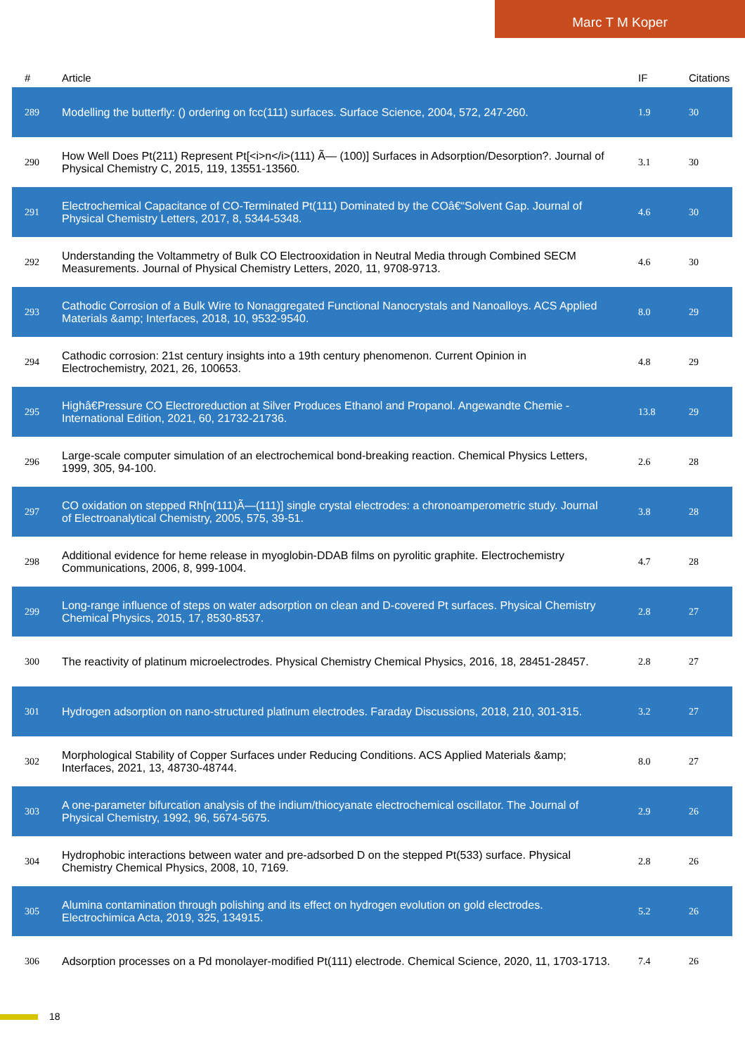Marc T M Koper
| # | Article | IF | Citations |
| --- | --- | --- | --- |
| 289 | Modelling the butterfly: () ordering on fcc(111) surfaces. Surface Science, 2004, 572, 247-260. | 1.9 | 30 |
| 290 | How Well Does Pt(211) Represent Pt[<i>n</i>(111) Ã— (100)] Surfaces in Adsorption/Desorption?. Journal of Physical Chemistry C, 2015, 119, 13551-13560. | 3.1 | 30 |
| 291 | Electrochemical Capacitance of CO-Terminated Pt(111) Dominated by the COâ€“Solvent Gap. Journal of Physical Chemistry Letters, 2017, 8, 5344-5348. | 4.6 | 30 |
| 292 | Understanding the Voltammetry of Bulk CO Electrooxidation in Neutral Media through Combined SECM Measurements. Journal of Physical Chemistry Letters, 2020, 11, 9708-9713. | 4.6 | 30 |
| 293 | Cathodic Corrosion of a Bulk Wire to Nonaggregated Functional Nanocrystals and Nanoalloys. ACS Applied Materials &amp; Interfaces, 2018, 10, 9532-9540. | 8.0 | 29 |
| 294 | Cathodic corrosion: 21st century insights into a 19th century phenomenon. Current Opinion in Electrochemistry, 2021, 26, 100653. | 4.8 | 29 |
| 295 | Highâ€Pressure CO Electroreduction at Silver Produces Ethanol and Propanol. Angewandte Chemie - International Edition, 2021, 60, 21732-21736. | 13.8 | 29 |
| 296 | Large-scale computer simulation of an electrochemical bond-breaking reaction. Chemical Physics Letters, 1999, 305, 94-100. | 2.6 | 28 |
| 297 | CO oxidation on stepped Rh[n(111)Ã—(111)] single crystal electrodes: a chronoamperometric study. Journal of Electroanalytical Chemistry, 2005, 575, 39-51. | 3.8 | 28 |
| 298 | Additional evidence for heme release in myoglobin-DDAB films on pyrolitic graphite. Electrochemistry Communications, 2006, 8, 999-1004. | 4.7 | 28 |
| 299 | Long-range influence of steps on water adsorption on clean and D-covered Pt surfaces. Physical Chemistry Chemical Physics, 2015, 17, 8530-8537. | 2.8 | 27 |
| 300 | The reactivity of platinum microelectrodes. Physical Chemistry Chemical Physics, 2016, 18, 28451-28457. | 2.8 | 27 |
| 301 | Hydrogen adsorption on nano-structured platinum electrodes. Faraday Discussions, 2018, 210, 301-315. | 3.2 | 27 |
| 302 | Morphological Stability of Copper Surfaces under Reducing Conditions. ACS Applied Materials &amp; Interfaces, 2021, 13, 48730-48744. | 8.0 | 27 |
| 303 | A one-parameter bifurcation analysis of the indium/thiocyanate electrochemical oscillator. The Journal of Physical Chemistry, 1992, 96, 5674-5675. | 2.9 | 26 |
| 304 | Hydrophobic interactions between water and pre-adsorbed D on the stepped Pt(533) surface. Physical Chemistry Chemical Physics, 2008, 10, 7169. | 2.8 | 26 |
| 305 | Alumina contamination through polishing and its effect on hydrogen evolution on gold electrodes. Electrochimica Acta, 2019, 325, 134915. | 5.2 | 26 |
| 306 | Adsorption processes on a Pd monolayer-modified Pt(111) electrode. Chemical Science, 2020, 11, 1703-1713. | 7.4 | 26 |
18